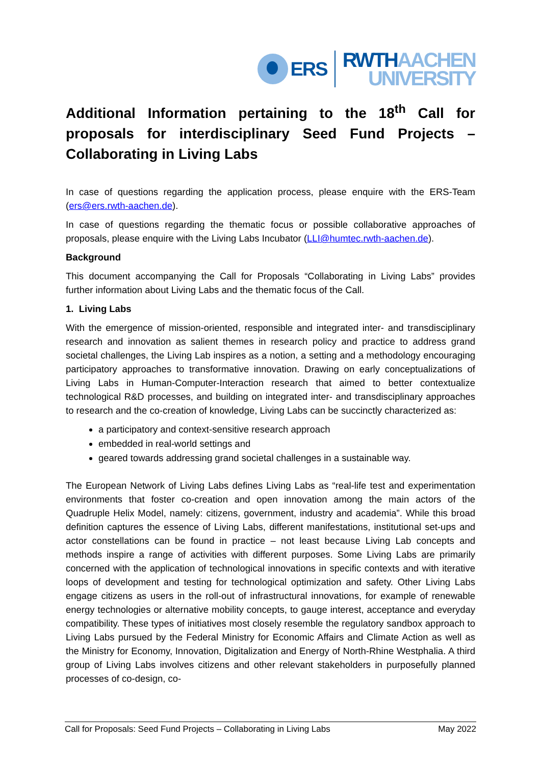ERS
RWTH AACHEN
UNIVERSITY
Additional Information pertaining to the 18<sup>th</sup> Call for proposals for interdisciplinary Seed Fund Projects – Collaborating in Living Labs
In case of questions regarding the application process, please enquire with the ERS-Team (ers@ers.rwth-aachen.de).
In case of questions regarding the thematic focus or possible collaborative approaches of proposals, please enquire with the Living Labs Incubator (LLI@humtec.rwth-aachen.de).
Background
This document accompanying the Call for Proposals “Collaborating in Living Labs” provides further information about Living Labs and the thematic focus of the Call.
1. Living Labs
With the emergence of mission-oriented, responsible and integrated inter- and transdisciplinary research and innovation as salient themes in research policy and practice to address grand societal challenges, the Living Lab inspires as a notion, a setting and a methodology encouraging participatory approaches to transformative innovation. Drawing on early conceptualizations of Living Labs in Human-Computer-Interaction research that aimed to better contextualize technological R&D processes, and building on integrated inter- and transdisciplinary approaches to research and the co-creation of knowledge, Living Labs can be succinctly characterized as:
a participatory and context-sensitive research approach
embedded in real-world settings and
geared towards addressing grand societal challenges in a sustainable way.
The European Network of Living Labs defines Living Labs as “real-life test and experimentation environments that foster co-creation and open innovation among the main actors of the Quadruple Helix Model, namely: citizens, government, industry and academia”. While this broad definition captures the essence of Living Labs, different manifestations, institutional set-ups and actor constellations can be found in practice – not least because Living Lab concepts and methods inspire a range of activities with different purposes. Some Living Labs are primarily concerned with the application of technological innovations in specific contexts and with iterative loops of development and testing for technological optimization and safety. Other Living Labs engage citizens as users in the roll-out of infrastructural innovations, for example of renewable energy technologies or alternative mobility concepts, to gauge interest, acceptance and everyday compatibility. These types of initiatives most closely resemble the regulatory sandbox approach to Living Labs pursued by the Federal Ministry for Economic Affairs and Climate Action as well as the Ministry for Economy, Innovation, Digitalization and Energy of North-Rhine Westphalia. A third group of Living Labs involves citizens and other relevant stakeholders in purposefully planned processes of co-design, co-
Call for Proposals: Seed Fund Projects – Collaborating in Living Labs May 2022